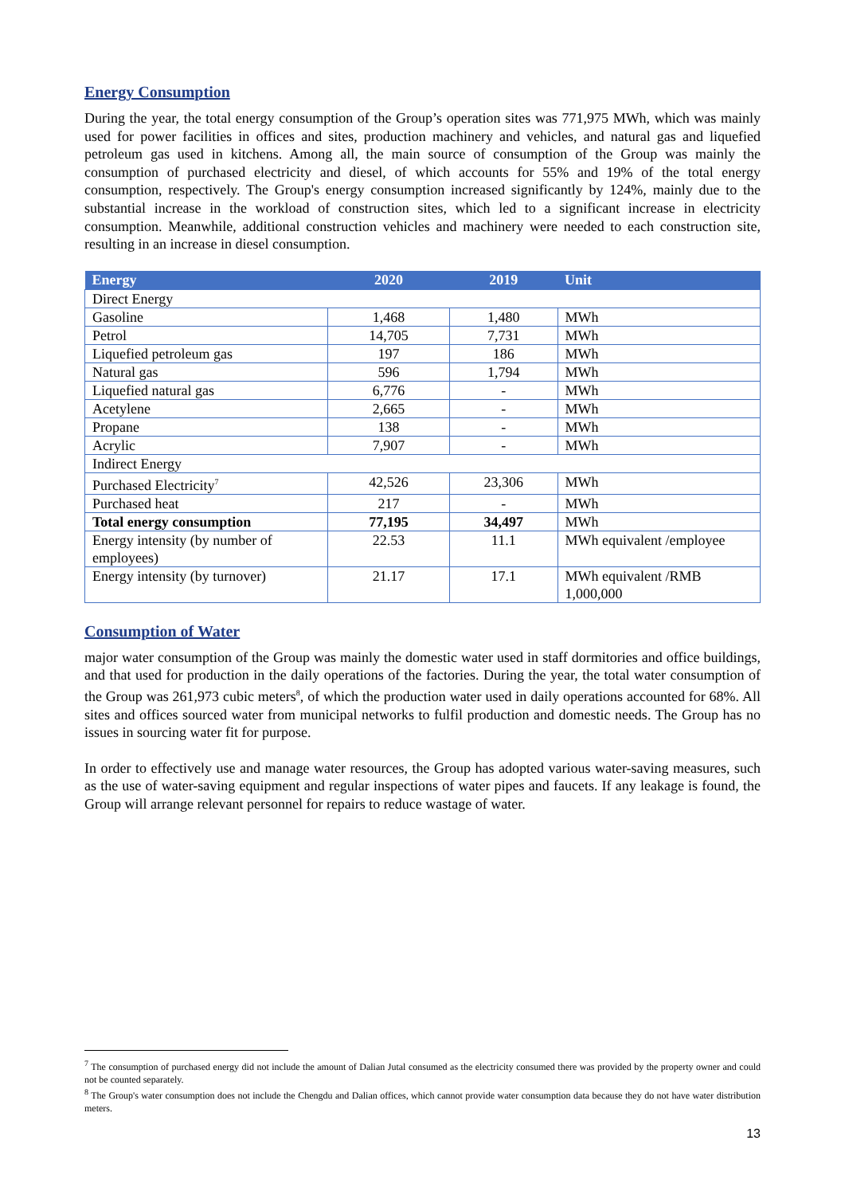Energy Consumption
During the year, the total energy consumption of the Group’s operation sites was 771,975 MWh, which was mainly used for power facilities in offices and sites, production machinery and vehicles, and natural gas and liquefied petroleum gas used in kitchens. Among all, the main source of consumption of the Group was mainly the consumption of purchased electricity and diesel, of which accounts for 55% and 19% of the total energy consumption, respectively. The Group's energy consumption increased significantly by 124%, mainly due to the substantial increase in the workload of construction sites, which led to a significant increase in electricity consumption. Meanwhile, additional construction vehicles and machinery were needed to each construction site, resulting in an increase in diesel consumption.
| Energy | 2020 | 2019 | Unit |
| --- | --- | --- | --- |
| Direct Energy | | | |
| Gasoline | 1,468 | 1,480 | MWh |
| Petrol | 14,705 | 7,731 | MWh |
| Liquefied petroleum gas | 197 | 186 | MWh |
| Natural gas | 596 | 1,794 | MWh |
| Liquefied natural gas | 6,776 | - | MWh |
| Acetylene | 2,665 | - | MWh |
| Propane | 138 | - | MWh |
| Acrylic | 7,907 | - | MWh |
| Indirect Energy | | | |
| Purchased Electricity<sup>7</sup> | 42,526 | 23,306 | MWh |
| Purchased heat | 217 | - | MWh |
| Total energy consumption | 77,195 | 34,497 | MWh |
| Energy intensity (by number of employees) | 22.53 | 11.1 | MWh equivalent /employee |
| Energy intensity (by turnover) | 21.17 | 17.1 | MWh equivalent /RMB 1,000,000 |
Consumption of Water
major water consumption of the Group was mainly the domestic water used in staff dormitories and office buildings, and that used for production in the daily operations of the factories. During the year, the total water consumption of the Group was 261,973 cubic meters<sup>8</sup>, of which the production water used in daily operations accounted for 68%. All sites and offices sourced water from municipal networks to fulfil production and domestic needs. The Group has no issues in sourcing water fit for purpose.
In order to effectively use and manage water resources, the Group has adopted various water-saving measures, such as the use of water-saving equipment and regular inspections of water pipes and faucets. If any leakage is found, the Group will arrange relevant personnel for repairs to reduce wastage of water.
<sup>7</sup> The consumption of purchased energy did not include the amount of Dalian Jutal consumed as the electricity consumed there was provided by the property owner and could not be counted separately.
<sup>8</sup> The Group's water consumption does not include the Chengdu and Dalian offices, which cannot provide water consumption data because they do not have water distribution meters.
13